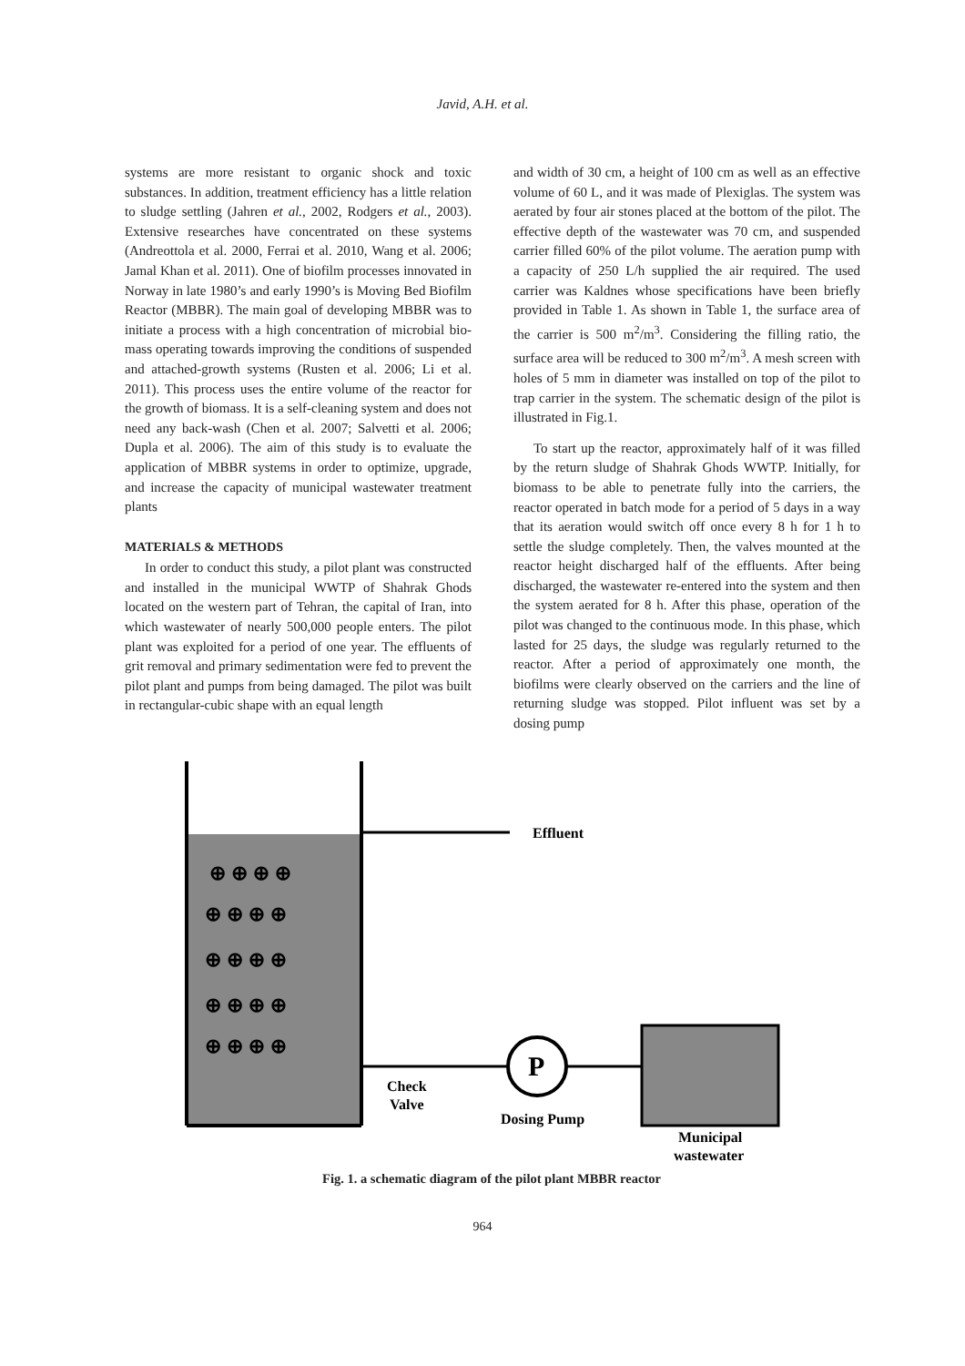Javid, A.H. et al.
systems are more resistant to organic shock and toxic substances. In addition, treatment efficiency has a little relation to sludge settling (Jahren et al., 2002, Rodgers et al., 2003). Extensive researches have concentrated on these systems (Andreottola et al. 2000, Ferrai et al. 2010, Wang et al. 2006; Jamal Khan et al. 2011). One of biofilm processes innovated in Norway in late 1980’s and early 1990’s is Moving Bed Biofilm Reactor (MBBR). The main goal of developing MBBR was to initiate a process with a high concentration of microbial bio-mass operating towards improving the conditions of suspended and attached-growth systems (Rusten et al. 2006; Li et al. 2011). This process uses the entire volume of the reactor for the growth of biomass. It is a self-cleaning system and does not need any back-wash (Chen et al. 2007; Salvetti et al. 2006; Dupla et al. 2006). The aim of this study is to evaluate the application of MBBR systems in order to optimize, upgrade, and increase the capacity of municipal wastewater treatment plants
MATERIALS & METHODS
In order to conduct this study, a pilot plant was constructed and installed in the municipal WWTP of Shahrak Ghods located on the western part of Tehran, the capital of Iran, into which wastewater of nearly 500,000 people enters. The pilot plant was exploited for a period of one year. The effluents of grit removal and primary sedimentation were fed to prevent the pilot plant and pumps from being damaged. The pilot was built in rectangular-cubic shape with an equal length
and width of 30 cm, a height of 100 cm as well as an effective volume of 60 L, and it was made of Plexiglas. The system was aerated by four air stones placed at the bottom of the pilot. The effective depth of the wastewater was 70 cm, and suspended carrier filled 60% of the pilot volume. The aeration pump with a capacity of 250 L/h supplied the air required. The used carrier was Kaldnes whose specifications have been briefly provided in Table 1. As shown in Table 1, the surface area of the carrier is 500 m<sup>2</sup>/m<sup>3</sup>. Considering the filling ratio, the surface area will be reduced to 300 m<sup>2</sup>/m<sup>3</sup>. A mesh screen with holes of 5 mm in diameter was installed on top of the pilot to trap carrier in the system. The schematic design of the pilot is illustrated in Fig.1.
To start up the reactor, approximately half of it was filled by the return sludge of Shahrak Ghods WWTP. Initially, for biomass to be able to penetrate fully into the carriers, the reactor operated in batch mode for a period of 5 days in a way that its aeration would switch off once every 8 h for 1 h to settle the sludge completely. Then, the valves mounted at the reactor height discharged half of the effluents. After being discharged, the wastewater re-entered into the system and then the system aerated for 8 h. After this phase, operation of the pilot was changed to the continuous mode. In this phase, which lasted for 25 days, the sludge was regularly returned to the reactor. After a period of approximately one month, the biofilms were clearly observed on the carriers and the line of returning sludge was stopped. Pilot influent was set by a dosing pump
⊕ ⊕ ⊕ ⊕
⊕ ⊕ ⊕ ⊕
⊕ ⊕ ⊕ ⊕
⊕ ⊕ ⊕ ⊕
⊕ ⊕ ⊕ ⊕
Effluent
P
Check
Valve
Dosing Pump
Municipal
wastewater
Fig. 1. a schematic diagram of the pilot plant MBBR reactor
964